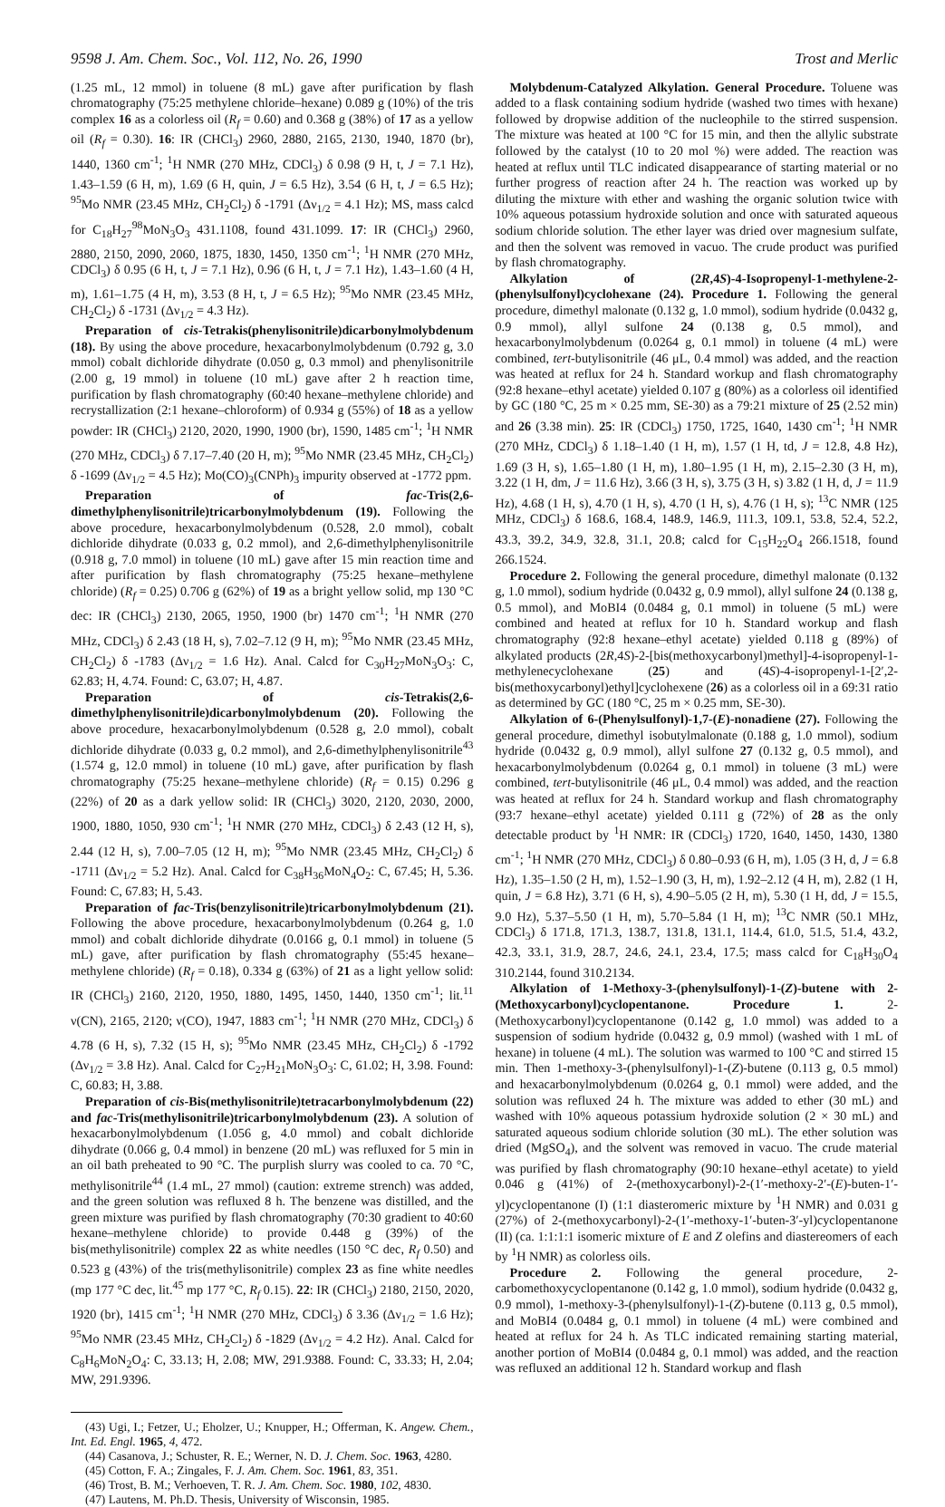9598 J. Am. Chem. Soc., Vol. 112, No. 26, 1990 Trost and Merlic
(1.25 mL, 12 mmol) in toluene (8 mL) gave after purification by flash chromatography (75:25 methylene chloride–hexane) 0.089 g (10%) of the tris complex 16 as a colorless oil (R<sub>f</sub> = 0.60) and 0.368 g (38%) of 17 as a yellow oil (R<sub>f</sub> = 0.30). 16: IR (CHCl<sub>3</sub>) 2960, 2880, 2165, 2130, 1940, 1870 (br), 1440, 1360 cm<sup>-1</sup>; <sup>1</sup>H NMR (270 MHz, CDCl<sub>3</sub>) δ 0.98 (9 H, t, J = 7.1 Hz), 1.43–1.59 (6 H, m), 1.69 (6 H, quin, J = 6.5 Hz), 3.54 (6 H, t, J = 6.5 Hz); <sup>95</sup>Mo NMR (23.45 MHz, CH<sub>2</sub>Cl<sub>2</sub>) δ -1791 (Δν<sub>1/2</sub> = 4.1 Hz); MS, mass calcd for C<sub>18</sub>H<sub>27</sub><sup>98</sup>MoN<sub>3</sub>O<sub>3</sub> 431.1108, found 431.1099. 17: IR (CHCl<sub>3</sub>) 2960, 2880, 2150, 2090, 2060, 1875, 1830, 1450, 1350 cm<sup>-1</sup>; <sup>1</sup>H NMR (270 MHz, CDCl<sub>3</sub>) δ 0.95 (6 H, t, J = 7.1 Hz), 0.96 (6 H, t, J = 7.1 Hz), 1.43–1.60 (4 H, m), 1.61–1.75 (4 H, m), 3.53 (8 H, t, J = 6.5 Hz); <sup>95</sup>Mo NMR (23.45 MHz, CH<sub>2</sub>Cl<sub>2</sub>) δ -1731 (Δν<sub>1/2</sub> = 4.3 Hz).
Preparation of cis-Tetrakis(phenylisonitrile)dicarbonylmolybdenum (18). By using the above procedure, hexacarbonylmolybdenum (0.792 g, 3.0 mmol) cobalt dichloride dihydrate (0.050 g, 0.3 mmol) and phenylisonitrile (2.00 g, 19 mmol) in toluene (10 mL) gave after 2 h reaction time, purification by flash chromatography (60:40 hexane–methylene chloride) and recrystallization (2:1 hexane–chloroform) of 0.934 g (55%) of 18 as a yellow powder: IR (CHCl<sub>3</sub>) 2120, 2020, 1990, 1900 (br), 1590, 1485 cm<sup>-1</sup>; <sup>1</sup>H NMR (270 MHz, CDCl<sub>3</sub>) δ 7.17–7.40 (20 H, m); <sup>95</sup>Mo NMR (23.45 MHz, CH<sub>2</sub>Cl<sub>2</sub>) δ -1699 (Δν<sub>1/2</sub> = 4.5 Hz); Mo(CO)<sub>3</sub>(CNPh)<sub>3</sub> impurity observed at -1772 ppm.
Preparation of fac-Tris(2,6-dimethylphenylisonitrile)tricarbonylmolybdenum (19). Following the above procedure, hexacarbonylmolybdenum (0.528, 2.0 mmol), cobalt dichloride dihydrate (0.033 g, 0.2 mmol), and 2,6-dimethylphenylisonitrile (0.918 g, 7.0 mmol) in toluene (10 mL) gave after 15 min reaction time and after purification by flash chromatography (75:25 hexane–methylene chloride) (R<sub>f</sub> = 0.25) 0.706 g (62%) of 19 as a bright yellow solid, mp 130 °C dec: IR (CHCl<sub>3</sub>) 2130, 2065, 1950, 1900 (br) 1470 cm<sup>-1</sup>; <sup>1</sup>H NMR (270 MHz, CDCl<sub>3</sub>) δ 2.43 (18 H, s), 7.02–7.12 (9 H, m); <sup>95</sup>Mo NMR (23.45 MHz, CH<sub>2</sub>Cl<sub>2</sub>) δ -1783 (Δν<sub>1/2</sub> = 1.6 Hz). Anal. Calcd for C<sub>30</sub>H<sub>27</sub>MoN<sub>3</sub>O<sub>3</sub>: C, 62.83; H, 4.74. Found: C, 63.07; H, 4.87.
Preparation of cis-Tetrakis(2,6-dimethylphenylisonitrile)dicarbonylmolybdenum (20). Following the above procedure, hexacarbonylmolybdenum (0.528 g, 2.0 mmol), cobalt dichloride dihydrate (0.033 g, 0.2 mmol), and 2,6-dimethylphenylisonitrile<sup>43</sup> (1.574 g, 12.0 mmol) in toluene (10 mL) gave, after purification by flash chromatography (75:25 hexane–methylene chloride) (R<sub>f</sub> = 0.15) 0.296 g (22%) of 20 as a dark yellow solid: IR (CHCl<sub>3</sub>) 3020, 2120, 2030, 2000, 1900, 1880, 1050, 930 cm<sup>-1</sup>; <sup>1</sup>H NMR (270 MHz, CDCl<sub>3</sub>) δ 2.43 (12 H, s), 2.44 (12 H, s), 7.00–7.05 (12 H, m); <sup>95</sup>Mo NMR (23.45 MHz, CH<sub>2</sub>Cl<sub>2</sub>) δ -1711 (Δν<sub>1/2</sub> = 5.2 Hz). Anal. Calcd for C<sub>38</sub>H<sub>36</sub>MoN<sub>4</sub>O<sub>2</sub>: C, 67.45; H, 5.36. Found: C, 67.83; H, 5.43.
Preparation of fac-Tris(benzylisonitrile)tricarbonylmolybdenum (21). Following the above procedure, hexacarbonylmolybdenum (0.264 g, 1.0 mmol) and cobalt dichloride dihydrate (0.0166 g, 0.1 mmol) in toluene (5 mL) gave, after purification by flash chromatography (55:45 hexane–methylene chloride) (R<sub>f</sub> = 0.18), 0.334 g (63%) of 21 as a light yellow solid: IR (CHCl<sub>3</sub>) 2160, 2120, 1950, 1880, 1495, 1450, 1440, 1350 cm<sup>-1</sup>; lit.<sup>11</sup> ν(CN), 2165, 2120; ν(CO), 1947, 1883 cm<sup>-1</sup>; <sup>1</sup>H NMR (270 MHz, CDCl<sub>3</sub>) δ 4.78 (6 H, s), 7.32 (15 H, s); <sup>95</sup>Mo NMR (23.45 MHz, CH<sub>2</sub>Cl<sub>2</sub>) δ -1792 (Δν<sub>1/2</sub> = 3.8 Hz). Anal. Calcd for C<sub>27</sub>H<sub>21</sub>MoN<sub>3</sub>O<sub>3</sub>: C, 61.02; H, 3.98. Found: C, 60.83; H, 3.88.
Preparation of cis-Bis(methylisonitrile)tetracarbonylmolybdenum (22) and fac-Tris(methylisonitrile)tricarbonylmolybdenum (23). A solution of hexacarbonylmolybdenum (1.056 g, 4.0 mmol) and cobalt dichloride dihydrate (0.066 g, 0.4 mmol) in benzene (20 mL) was refluxed for 5 min in an oil bath preheated to 90 °C. The purplish slurry was cooled to ca. 70 °C, methylisonitrile<sup>44</sup> (1.4 mL, 27 mmol) (caution: extreme strench) was added, and the green solution was refluxed 8 h. The benzene was distilled, and the green mixture was purified by flash chromatography (70:30 gradient to 40:60 hexane–methylene chloride) to provide 0.448 g (39%) of the bis(methylisonitrile) complex 22 as white needles (150 °C dec, R<sub>f</sub> 0.50) and 0.523 g (43%) of the tris(methylisonitrile) complex 23 as fine white needles (mp 177 °C dec, lit.<sup>45</sup> mp 177 °C, R<sub>f</sub> 0.15). 22: IR (CHCl<sub>3</sub>) 2180, 2150, 2020, 1920 (br), 1415 cm<sup>-1</sup>; <sup>1</sup>H NMR (270 MHz, CDCl<sub>3</sub>) δ 3.36 (Δν<sub>1/2</sub> = 1.6 Hz); <sup>95</sup>Mo NMR (23.45 MHz, CH<sub>2</sub>Cl<sub>2</sub>) δ -1829 (Δν<sub>1/2</sub> = 4.2 Hz). Anal. Calcd for C<sub>8</sub>H<sub>6</sub>MoN<sub>2</sub>O<sub>4</sub>: C, 33.13; H, 2.08; MW, 291.9388. Found: C, 33.33; H, 2.04; MW, 291.9396.
(43) Ugi, I.; Fetzer, U.; Eholzer, U.; Knupper, H.; Offerman, K. Angew. Chem., Int. Ed. Engl. 1965, 4, 472.
(44) Casanova, J.; Schuster, R. E.; Werner, N. D. J. Chem. Soc. 1963, 4280.
(45) Cotton, F. A.; Zingales, F. J. Am. Chem. Soc. 1961, 83, 351.
(46) Trost, B. M.; Verhoeven, T. R. J. Am. Chem. Soc. 1980, 102, 4830.
(47) Lautens, M. Ph.D. Thesis, University of Wisconsin, 1985.
Molybdenum-Catalyzed Alkylation. General Procedure. Toluene was added to a flask containing sodium hydride (washed two times with hexane) followed by dropwise addition of the nucleophile to the stirred suspension. The mixture was heated at 100 °C for 15 min, and then the allylic substrate followed by the catalyst (10 to 20 mol %) were added. The reaction was heated at reflux until TLC indicated disappearance of starting material or no further progress of reaction after 24 h. The reaction was worked up by diluting the mixture with ether and washing the organic solution twice with 10% aqueous potassium hydroxide solution and once with saturated aqueous sodium chloride solution. The ether layer was dried over magnesium sulfate, and then the solvent was removed in vacuo. The crude product was purified by flash chromatography.
Alkylation of (2R,4S)-4-Isopropenyl-1-methylene-2-(phenylsulfonyl)cyclohexane (24). Procedure 1. Following the general procedure, dimethyl malonate (0.132 g, 1.0 mmol), sodium hydride (0.0432 g, 0.9 mmol), allyl sulfone 24 (0.138 g, 0.5 mmol), and hexacarbonylmolybdenum (0.0264 g, 0.1 mmol) in toluene (4 mL) were combined, tert-butylisonitrile (46 μL, 0.4 mmol) was added, and the reaction was heated at reflux for 24 h. Standard workup and flash chromatography (92:8 hexane–ethyl acetate) yielded 0.107 g (80%) as a colorless oil identified by GC (180 °C, 25 m × 0.25 mm, SE-30) as a 79:21 mixture of 25 (2.52 min) and 26 (3.38 min). 25: IR (CDCl<sub>3</sub>) 1750, 1725, 1640, 1430 cm<sup>-1</sup>; <sup>1</sup>H NMR (270 MHz, CDCl<sub>3</sub>) δ 1.18–1.40 (1 H, m), 1.57 (1 H, td, J = 12.8, 4.8 Hz), 1.69 (3 H, s), 1.65–1.80 (1 H, m), 1.80–1.95 (1 H, m), 2.15–2.30 (3 H, m), 3.22 (1 H, dm, J = 11.6 Hz), 3.66 (3 H, s), 3.75 (3 H, s) 3.82 (1 H, d, J = 11.9 Hz), 4.68 (1 H, s), 4.70 (1 H, s), 4.70 (1 H, s), 4.76 (1 H, s); <sup>13</sup>C NMR (125 MHz, CDCl<sub>3</sub>) δ 168.6, 168.4, 148.9, 146.9, 111.3, 109.1, 53.8, 52.4, 52.2, 43.3, 39.2, 34.9, 32.8, 31.1, 20.8; calcd for C<sub>15</sub>H<sub>22</sub>O<sub>4</sub> 266.1518, found 266.1524.
Procedure 2. Following the general procedure, dimethyl malonate (0.132 g, 1.0 mmol), sodium hydride (0.0432 g, 0.9 mmol), allyl sulfone 24 (0.138 g, 0.5 mmol), and MoBI4 (0.0484 g, 0.1 mmol) in toluene (5 mL) were combined and heated at reflux for 10 h. Standard workup and flash chromatography (92:8 hexane–ethyl acetate) yielded 0.118 g (89%) of alkylated products (2R,4S)-2-[bis(methoxycarbonyl)methyl]-4-isopropenyl-1-methylenecyclohexane (25) and (4S)-4-isopropenyl-1-[2′,2-bis(methoxycarbonyl)ethyl]cyclohexene (26) as a colorless oil in a 69:31 ratio as determined by GC (180 °C, 25 m × 0.25 mm, SE-30).
Alkylation of 6-(Phenylsulfonyl)-1,7-(E)-nonadiene (27). Following the general procedure, dimethyl isobutylmalonate (0.188 g, 1.0 mmol), sodium hydride (0.0432 g, 0.9 mmol), allyl sulfone 27 (0.132 g, 0.5 mmol), and hexacarbonylmolybdenum (0.0264 g, 0.1 mmol) in toluene (3 mL) were combined, tert-butylisonitrile (46 μL, 0.4 mmol) was added, and the reaction was heated at reflux for 24 h. Standard workup and flash chromatography (93:7 hexane–ethyl acetate) yielded 0.111 g (72%) of 28 as the only detectable product by <sup>1</sup>H NMR: IR (CDCl<sub>3</sub>) 1720, 1640, 1450, 1430, 1380 cm<sup>-1</sup>; <sup>1</sup>H NMR (270 MHz, CDCl<sub>3</sub>) δ 0.80–0.93 (6 H, m), 1.05 (3 H, d, J = 6.8 Hz), 1.35–1.50 (2 H, m), 1.52–1.90 (3, H, m), 1.92–2.12 (4 H, m), 2.82 (1 H, quin, J = 6.8 Hz), 3.71 (6 H, s), 4.90–5.05 (2 H, m), 5.30 (1 H, dd, J = 15.5, 9.0 Hz), 5.37–5.50 (1 H, m), 5.70–5.84 (1 H, m); <sup>13</sup>C NMR (50.1 MHz, CDCl<sub>3</sub>) δ 171.8, 171.3, 138.7, 131.8, 131.1, 114.4, 61.0, 51.5, 51.4, 43.2, 42.3, 33.1, 31.9, 28.7, 24.6, 24.1, 23.4, 17.5; mass calcd for C<sub>18</sub>H<sub>30</sub>O<sub>4</sub> 310.2144, found 310.2134.
Alkylation of 1-Methoxy-3-(phenylsulfonyl)-1-(Z)-butene with 2-(Methoxycarbonyl)cyclopentanone. Procedure 1. 2-(Methoxycarbonyl)cyclopentanone (0.142 g, 1.0 mmol) was added to a suspension of sodium hydride (0.0432 g, 0.9 mmol) (washed with 1 mL of hexane) in toluene (4 mL). The solution was warmed to 100 °C and stirred 15 min. Then 1-methoxy-3-(phenylsulfonyl)-1-(Z)-butene (0.113 g, 0.5 mmol) and hexacarbonylmolybdenum (0.0264 g, 0.1 mmol) were added, and the solution was refluxed 24 h. The mixture was added to ether (30 mL) and washed with 10% aqueous potassium hydroxide solution (2 × 30 mL) and saturated aqueous sodium chloride solution (30 mL). The ether solution was dried (MgSO<sub>4</sub>), and the solvent was removed in vacuo. The crude material was purified by flash chromatography (90:10 hexane–ethyl acetate) to yield 0.046 g (41%) of 2-(methoxycarbonyl)-2-(1′-methoxy-2′-(E)-buten-1′-yl)cyclopentanone (I) (1:1 diasteromeric mixture by <sup>1</sup>H NMR) and 0.031 g (27%) of 2-(methoxycarbonyl)-2-(1′-methoxy-1′-buten-3′-yl)cyclopentanone (II) (ca. 1:1:1:1 isomeric mixture of E and Z olefins and diastereomers of each by <sup>1</sup>H NMR) as colorless oils.
Procedure 2. Following the general procedure, 2-carbomethoxycyclopentanone (0.142 g, 1.0 mmol), sodium hydride (0.0432 g, 0.9 mmol), 1-methoxy-3-(phenylsulfonyl)-1-(Z)-butene (0.113 g, 0.5 mmol), and MoBI4 (0.0484 g, 0.1 mmol) in toluene (4 mL) were combined and heated at reflux for 24 h. As TLC indicated remaining starting material, another portion of MoBI4 (0.0484 g, 0.1 mmol) was added, and the reaction was refluxed an additional 12 h. Standard workup and flash